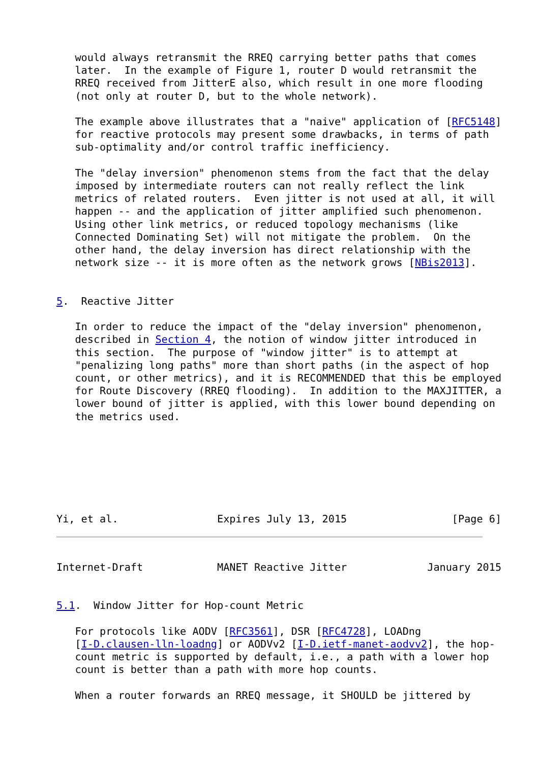would always retransmit the RREQ carrying better paths that comes
   later.  In the example of Figure 1, router D would retransmit the
   RREQ received from JitterE also, which result in one more flooding
   (not only at router D, but to the whole network).

   The example above illustrates that a "naive" application of [RFC5148]
   for reactive protocols may present some drawbacks, in terms of path
   sub-optimality and/or control traffic inefficiency.

   The "delay inversion" phenomenon stems from the fact that the delay
   imposed by intermediate routers can not really reflect the link
   metrics of related routers.  Even jitter is not used at all, it will
   happen -- and the application of jitter amplified such phenomenon.
   Using other link metrics, or reduced topology mechanisms (like
   Connected Dominating Set) will not mitigate the problem.  On the
   other hand, the delay inversion has direct relationship with the
   network size -- it is more often as the network grows [NBis2013].


5.  Reactive Jitter

   In order to reduce the impact of the "delay inversion" phenomenon,
   described in Section 4, the notion of window jitter introduced in
   this section.  The purpose of "window jitter" is to attempt at
   "penalizing long paths" more than short paths (in the aspect of hop
   count, or other metrics), and it is RECOMMENDED that this be employed
   for Route Discovery (RREQ flooding).  In addition to the MAXJITTER, a
   lower bound of jitter is applied, with this lower bound depending on
   the metrics used.







Yi, et al.                Expires July 13, 2015                 [Page 6]
Internet-Draft            MANET Reactive Jitter             January 2015


5.1.  Window Jitter for Hop-count Metric

   For protocols like AODV [RFC3561], DSR [RFC4728], LOADng
   [I-D.clausen-lln-loadng] or AODVv2 [I-D.ietf-manet-aodvv2], the hop-
   count metric is supported by default, i.e., a path with a lower hop
   count is better than a path with more hop counts.

   When a router forwards an RREQ message, it SHOULD be jittered by